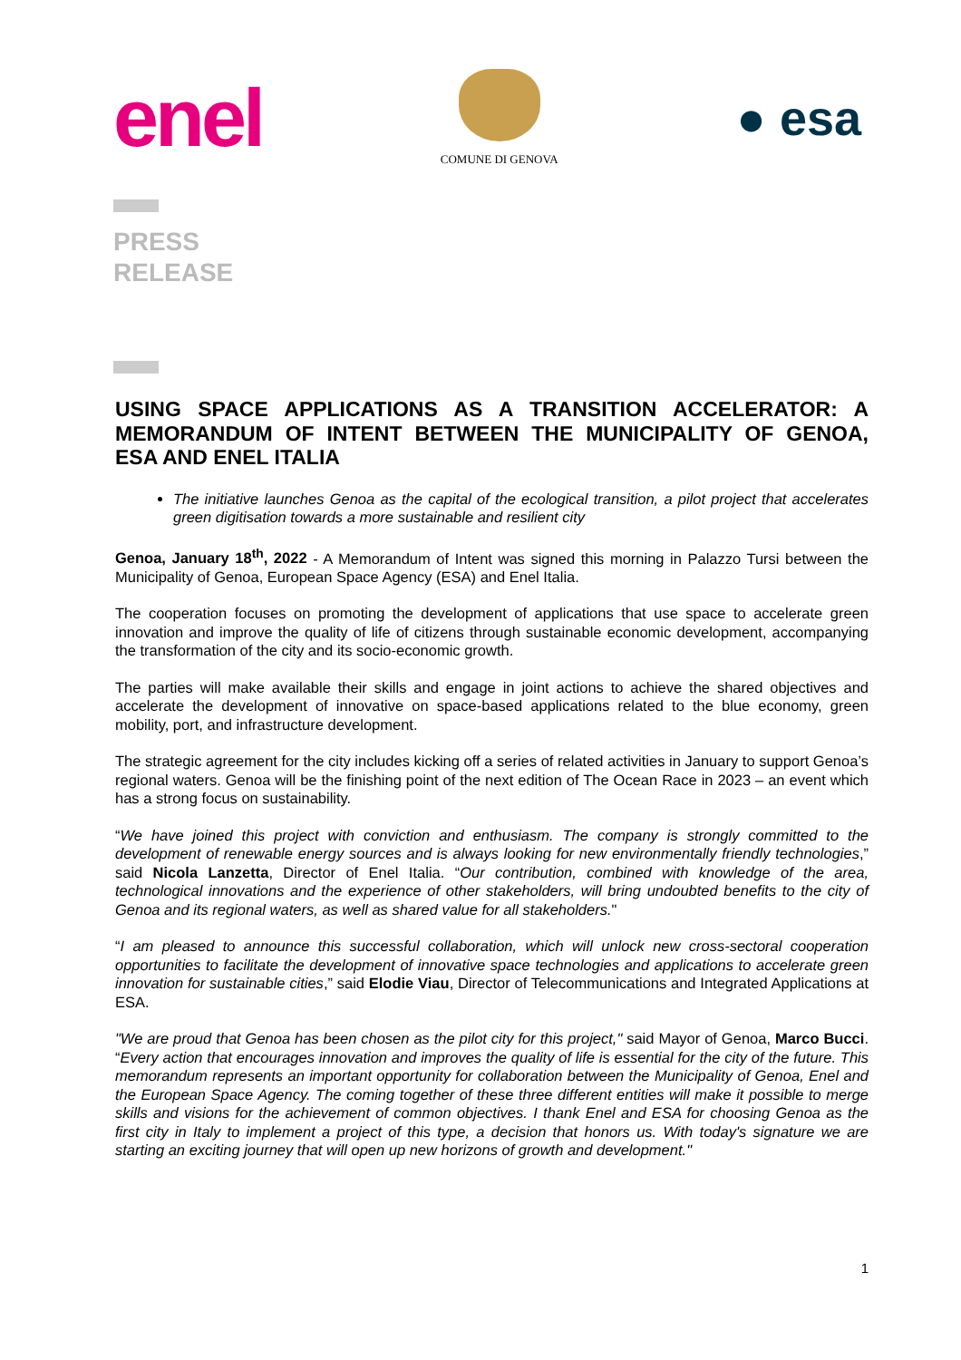enel
COMUNE DI GENOVA
● esa
PRESS
RELEASE
USING SPACE APPLICATIONS AS A TRANSITION ACCELERATOR: A MEMORANDUM OF INTENT BETWEEN THE MUNICIPALITY OF GENOA, ESA AND ENEL ITALIA
The initiative launches Genoa as the capital of the ecological transition, a pilot project that accelerates green digitisation towards a more sustainable and resilient city
Genoa, January 18<sup>th</sup>, 2022 - A Memorandum of Intent was signed this morning in Palazzo Tursi between the Municipality of Genoa, European Space Agency (ESA) and Enel Italia.
The cooperation focuses on promoting the development of applications that use space to accelerate green innovation and improve the quality of life of citizens through sustainable economic development, accompanying the transformation of the city and its socio-economic growth.
The parties will make available their skills and engage in joint actions to achieve the shared objectives and accelerate the development of innovative on space-based applications related to the blue economy, green mobility, port, and infrastructure development.
The strategic agreement for the city includes kicking off a series of related activities in January to support Genoa’s regional waters. Genoa will be the finishing point of the next edition of The Ocean Race in 2023 – an event which has a strong focus on sustainability.
“We have joined this project with conviction and enthusiasm. The company is strongly committed to the development of renewable energy sources and is always looking for new environmentally friendly technologies,” said Nicola Lanzetta, Director of Enel Italia. “Our contribution, combined with knowledge of the area, technological innovations and the experience of other stakeholders, will bring undoubted benefits to the city of Genoa and its regional waters, as well as shared value for all stakeholders."
“I am pleased to announce this successful collaboration, which will unlock new cross-sectoral cooperation opportunities to facilitate the development of innovative space technologies and applications to accelerate green innovation for sustainable cities,” said Elodie Viau, Director of Telecommunications and Integrated Applications at ESA.
"We are proud that Genoa has been chosen as the pilot city for this project," said Mayor of Genoa, Marco Bucci. “Every action that encourages innovation and improves the quality of life is essential for the city of the future. This memorandum represents an important opportunity for collaboration between the Municipality of Genoa, Enel and the European Space Agency. The coming together of these three different entities will make it possible to merge skills and visions for the achievement of common objectives. I thank Enel and ESA for choosing Genoa as the first city in Italy to implement a project of this type, a decision that honors us. With today's signature we are starting an exciting journey that will open up new horizons of growth and development."
1